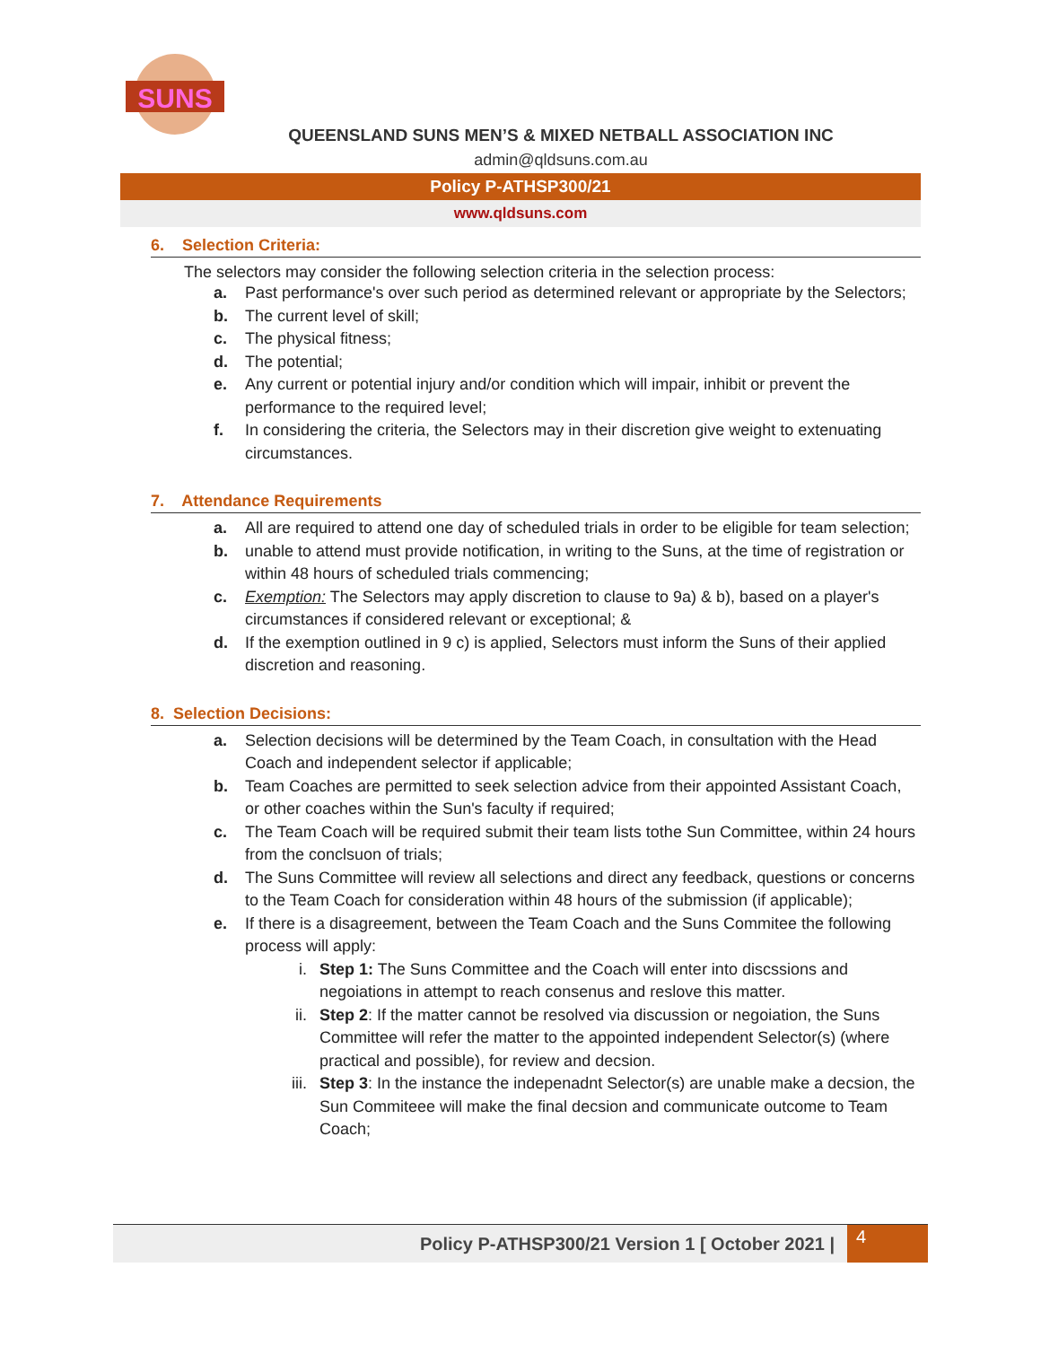SUNS
QUEENSLAND SUNS MEN’S & MIXED NETBALL ASSOCIATION INC
admin@qldsuns.com.au
Policy P-ATHSP300/21
www.qldsuns.com
6. Selection Criteria:
The selectors may consider the following selection criteria in the selection process:
a. Past performance's over such period as determined relevant or appropriate by the Selectors;
b. The current level of skill;
c. The physical fitness;
d. The potential;
e. Any current or potential injury and/or condition which will impair, inhibit or prevent the performance to the required level;
f. In considering the criteria, the Selectors may in their discretion give weight to extenuating circumstances.
7. Attendance Requirements
a. All are required to attend one day of scheduled trials in order to be eligible for team selection;
b. unable to attend must provide notification, in writing to the Suns, at the time of registration or within 48 hours of scheduled trials commencing;
c. Exemption: The Selectors may apply discretion to clause to 9a) & b), based on a player's circumstances if considered relevant or exceptional; &
d. If the exemption outlined in 9 c) is applied, Selectors must inform the Suns of their applied discretion and reasoning.
8. Selection Decisions:
a. Selection decisions will be determined by the Team Coach, in consultation with the Head Coach and independent selector if applicable;
b. Team Coaches are permitted to seek selection advice from their appointed Assistant Coach, or other coaches within the Sun's faculty if required;
c. The Team Coach will be required submit their team lists tothe Sun Committee, within 24 hours from the conclsuon of trials;
d. The Suns Committee will review all selections and direct any feedback, questions or concerns to the Team Coach for consideration within 48 hours of the submission (if applicable);
e. If there is a disagreement, between the Team Coach and the Suns Commitee the following process will apply:
i. Step 1: The Suns Committee and the Coach will enter into discssions and negoiations in attempt to reach consenus and reslove this matter.
ii. Step 2: If the matter cannot be resolved via discussion or negoiation, the Suns Committee will refer the matter to the appointed independent Selector(s) (where practical and possible), for review and decsion.
iii. Step 3: In the instance the indepenadnt Selector(s) are unable make a decsion, the Sun Commiteee will make the final decsion and communicate outcome to Team Coach;
Policy P-ATHSP300/21 Version 1 [ October 2021 | 4